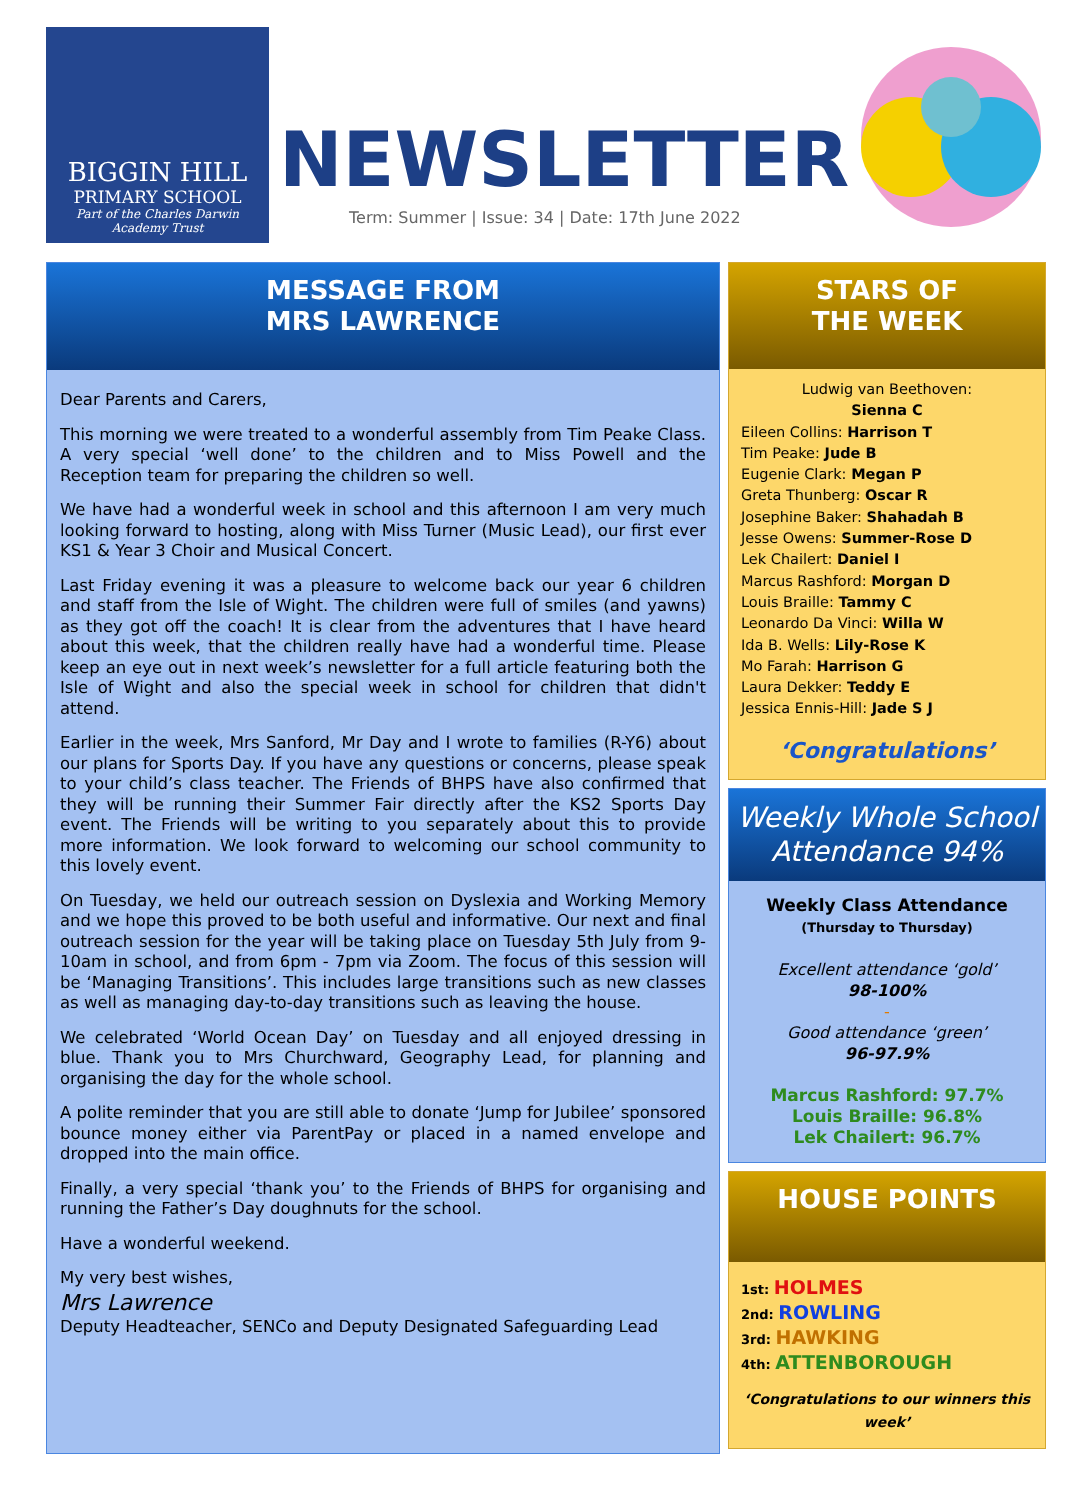BIGGIN HILL
PRIMARY SCHOOL
Part of the Charles Darwin
Academy Trust
NEWSLETTER
Term: Summer | Issue: 34 | Date: 17th June 2022
MESSAGE FROM
MRS LAWRENCE
Dear Parents and Carers,
This morning we were treated to a wonderful assembly from Tim Peake Class. A very special ‘well done’ to the children and to Miss Powell and the Reception team for preparing the children so well.
We have had a wonderful week in school and this afternoon I am very much looking forward to hosting, along with Miss Turner (Music Lead), our first ever KS1 & Year 3 Choir and Musical Concert.
Last Friday evening it was a pleasure to welcome back our year 6 children and staff from the Isle of Wight. The children were full of smiles (and yawns) as they got off the coach! It is clear from the adventures that I have heard about this week, that the children really have had a wonderful time. Please keep an eye out in next week’s newsletter for a full article featuring both the Isle of Wight and also the special week in school for children that didn't attend.
Earlier in the week, Mrs Sanford, Mr Day and I wrote to families (R-Y6) about our plans for Sports Day. If you have any questions or concerns, please speak to your child’s class teacher. The Friends of BHPS have also confirmed that they will be running their Summer Fair directly after the KS2 Sports Day event. The Friends will be writing to you separately about this to provide more information. We look forward to welcoming our school community to this lovely event.
On Tuesday, we held our outreach session on Dyslexia and Working Memory and we hope this proved to be both useful and informative. Our next and final outreach session for the year will be taking place on Tuesday 5th July from 9-10am in school, and from 6pm - 7pm via Zoom. The focus of this session will be ‘Managing Transitions’. This includes large transitions such as new classes as well as managing day-to-day transitions such as leaving the house.
We celebrated ‘World Ocean Day’ on Tuesday and all enjoyed dressing in blue. Thank you to Mrs Churchward, Geography Lead, for planning and organising the day for the whole school.
A polite reminder that you are still able to donate ‘Jump for Jubilee’ sponsored bounce money either via ParentPay or placed in a named envelope and dropped into the main office.
Finally, a very special ‘thank you’ to the Friends of BHPS for organising and running the Father’s Day doughnuts for the school.
Have a wonderful weekend.
My very best wishes,
Mrs Lawrence
Deputy Headteacher, SENCo and Deputy Designated Safeguarding Lead
STARS OF
THE WEEK
Ludwig van Beethoven:
Sienna C
Eileen Collins: Harrison T
Tim Peake: Jude B
Eugenie Clark: Megan P
Greta Thunberg: Oscar R
Josephine Baker: Shahadah B
Jesse Owens: Summer-Rose D
Lek Chailert: Daniel I
Marcus Rashford: Morgan D
Louis Braille: Tammy C
Leonardo Da Vinci: Willa W
Ida B. Wells: Lily-Rose K
Mo Farah: Harrison G
Laura Dekker: Teddy E
Jessica Ennis-Hill: Jade S J
‘Congratulations’
Weekly Whole School
Attendance 94%
Weekly Class Attendance
(Thursday to Thursday)
Excellent attendance ‘gold’
98-100%
-
Good attendance ‘green’
96-97.9%
Marcus Rashford: 97.7%
Louis Braille: 96.8%
Lek Chailert: 96.7%
HOUSE POINTS
1st: HOLMES
2nd: ROWLING
3rd: HAWKING
4th: ATTENBOROUGH
‘Congratulations to our winners this week’